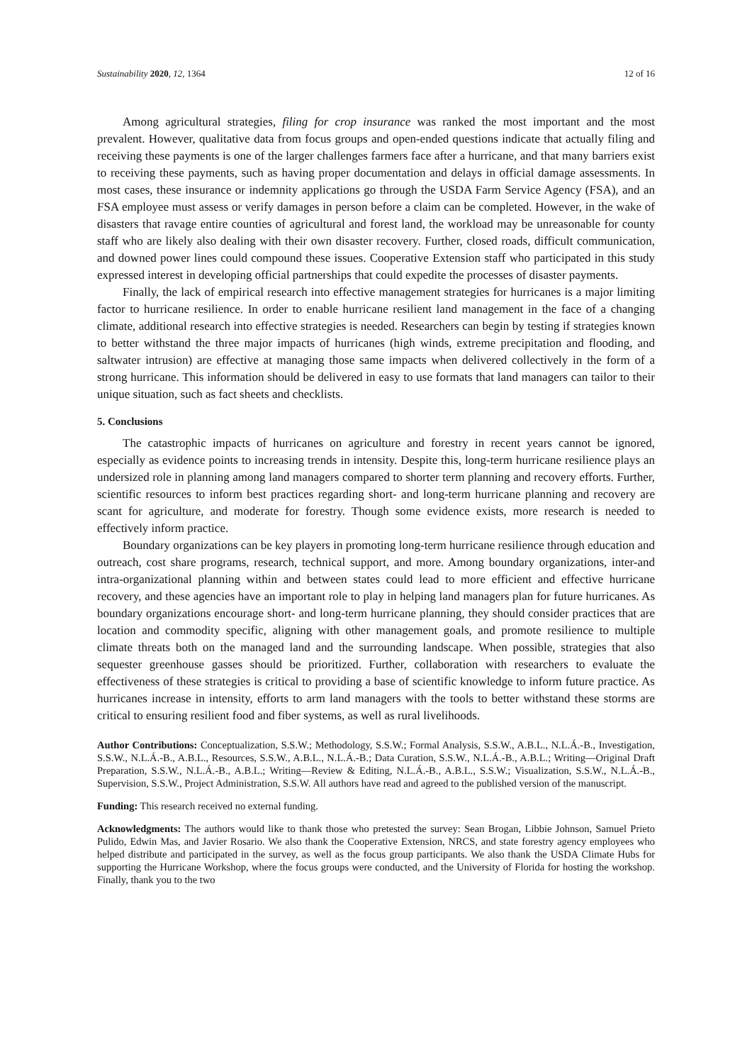Sustainability 2020, 12, 1364 12 of 16
Among agricultural strategies, filing for crop insurance was ranked the most important and the most prevalent. However, qualitative data from focus groups and open-ended questions indicate that actually filing and receiving these payments is one of the larger challenges farmers face after a hurricane, and that many barriers exist to receiving these payments, such as having proper documentation and delays in official damage assessments. In most cases, these insurance or indemnity applications go through the USDA Farm Service Agency (FSA), and an FSA employee must assess or verify damages in person before a claim can be completed. However, in the wake of disasters that ravage entire counties of agricultural and forest land, the workload may be unreasonable for county staff who are likely also dealing with their own disaster recovery. Further, closed roads, difficult communication, and downed power lines could compound these issues. Cooperative Extension staff who participated in this study expressed interest in developing official partnerships that could expedite the processes of disaster payments.
Finally, the lack of empirical research into effective management strategies for hurricanes is a major limiting factor to hurricane resilience. In order to enable hurricane resilient land management in the face of a changing climate, additional research into effective strategies is needed. Researchers can begin by testing if strategies known to better withstand the three major impacts of hurricanes (high winds, extreme precipitation and flooding, and saltwater intrusion) are effective at managing those same impacts when delivered collectively in the form of a strong hurricane. This information should be delivered in easy to use formats that land managers can tailor to their unique situation, such as fact sheets and checklists.
5. Conclusions
The catastrophic impacts of hurricanes on agriculture and forestry in recent years cannot be ignored, especially as evidence points to increasing trends in intensity. Despite this, long-term hurricane resilience plays an undersized role in planning among land managers compared to shorter term planning and recovery efforts. Further, scientific resources to inform best practices regarding short- and long-term hurricane planning and recovery are scant for agriculture, and moderate for forestry. Though some evidence exists, more research is needed to effectively inform practice.
Boundary organizations can be key players in promoting long-term hurricane resilience through education and outreach, cost share programs, research, technical support, and more. Among boundary organizations, inter-and intra-organizational planning within and between states could lead to more efficient and effective hurricane recovery, and these agencies have an important role to play in helping land managers plan for future hurricanes. As boundary organizations encourage short- and long-term hurricane planning, they should consider practices that are location and commodity specific, aligning with other management goals, and promote resilience to multiple climate threats both on the managed land and the surrounding landscape. When possible, strategies that also sequester greenhouse gasses should be prioritized. Further, collaboration with researchers to evaluate the effectiveness of these strategies is critical to providing a base of scientific knowledge to inform future practice. As hurricanes increase in intensity, efforts to arm land managers with the tools to better withstand these storms are critical to ensuring resilient food and fiber systems, as well as rural livelihoods.
Author Contributions: Conceptualization, S.S.W.; Methodology, S.S.W.; Formal Analysis, S.S.W., A.B.L., N.L.Á.-B., Investigation, S.S.W., N.L.Á.-B., A.B.L., Resources, S.S.W., A.B.L., N.L.Á.-B.; Data Curation, S.S.W., N.L.Á.-B., A.B.L.; Writing—Original Draft Preparation, S.S.W., N.L.Á.-B., A.B.L.; Writing—Review & Editing, N.L.Á.-B., A.B.L., S.S.W.; Visualization, S.S.W., N.L.Á.-B., Supervision, S.S.W., Project Administration, S.S.W. All authors have read and agreed to the published version of the manuscript.
Funding: This research received no external funding.
Acknowledgments: The authors would like to thank those who pretested the survey: Sean Brogan, Libbie Johnson, Samuel Prieto Pulido, Edwin Mas, and Javier Rosario. We also thank the Cooperative Extension, NRCS, and state forestry agency employees who helped distribute and participated in the survey, as well as the focus group participants. We also thank the USDA Climate Hubs for supporting the Hurricane Workshop, where the focus groups were conducted, and the University of Florida for hosting the workshop. Finally, thank you to the two